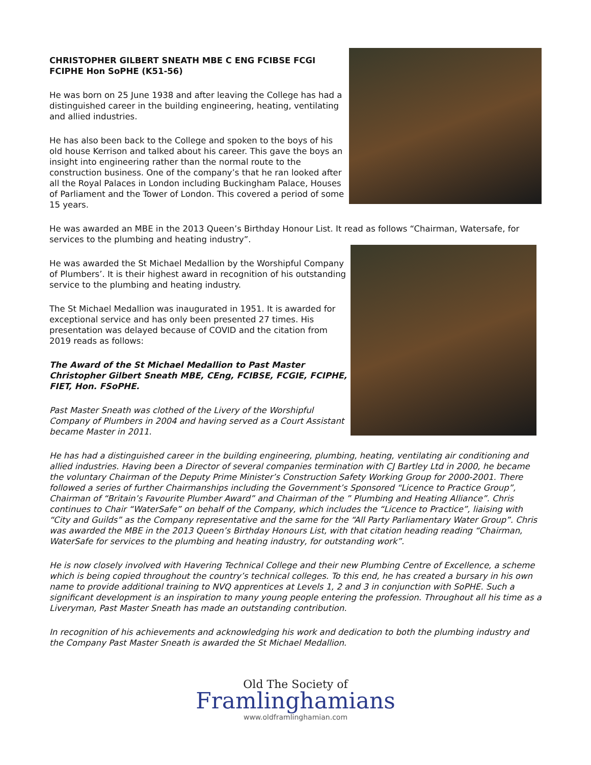CHRISTOPHER GILBERT SNEATH MBE C ENG FCIBSE FCGI FCIPHE Hon SoPHE (K51-56)
He was born on 25 June 1938 and after leaving the College has had a distinguished career in the building engineering, heating, ventilating and allied industries.
He has also been back to the College and spoken to the boys of his old house Kerrison and talked about his career. This gave the boys an insight into engineering rather than the normal route to the construction business. One of the company’s that he ran looked after all the Royal Palaces in London including Buckingham Palace, Houses of Parliament and the Tower of London. This covered a period of some 15 years.
He was awarded an MBE in the 2013 Queen’s Birthday Honour List. It read as follows “Chairman, Watersafe, for services to the plumbing and heating industry”.
He was awarded the St Michael Medallion by the Worshipful Company of Plumbers’. It is their highest award in recognition of his outstanding service to the plumbing and heating industry.
The St Michael Medallion was inaugurated in 1951. It is awarded for exceptional service and has only been presented 27 times. His presentation was delayed because of COVID and the citation from 2019 reads as follows:
The Award of the St Michael Medallion to Past Master Christopher Gilbert Sneath MBE, CEng, FCIBSE, FCGIE, FCIPHE, FIET, Hon. FSoPHE.
Past Master Sneath was clothed of the Livery of the Worshipful Company of Plumbers in 2004 and having served as a Court Assistant became Master in 2011.
He has had a distinguished career in the building engineering, plumbing, heating, ventilating air conditioning and allied industries. Having been a Director of several companies termination with CJ Bartley Ltd in 2000, he became the voluntary Chairman of the Deputy Prime Minister’s Construction Safety Working Group for 2000-2001. There followed a series of further Chairmanships including the Government’s Sponsored “Licence to Practice Group”, Chairman of “Britain’s Favourite Plumber Award” and Chairman of the ” Plumbing and Heating Alliance”. Chris continues to Chair “WaterSafe” on behalf of the Company, which includes the “Licence to Practice”, liaising with “City and Guilds” as the Company representative and the same for the “All Party Parliamentary Water Group”. Chris was awarded the MBE in the 2013 Queen’s Birthday Honours List, with that citation heading reading “Chairman, WaterSafe for services to the plumbing and heating industry, for outstanding work”.
He is now closely involved with Havering Technical College and their new Plumbing Centre of Excellence, a scheme which is being copied throughout the country’s technical colleges. To this end, he has created a bursary in his own name to provide additional training to NVQ apprentices at Levels 1, 2 and 3 in conjunction with SoPHE. Such a significant development is an inspiration to many young people entering the profession. Throughout all his time as a Liveryman, Past Master Sneath has made an outstanding contribution.
In recognition of his achievements and acknowledging his work and dedication to both the plumbing industry and the Company Past Master Sneath is awarded the St Michael Medallion.
Old The Society of
Framlinghamians
www.oldframlinghamian.com